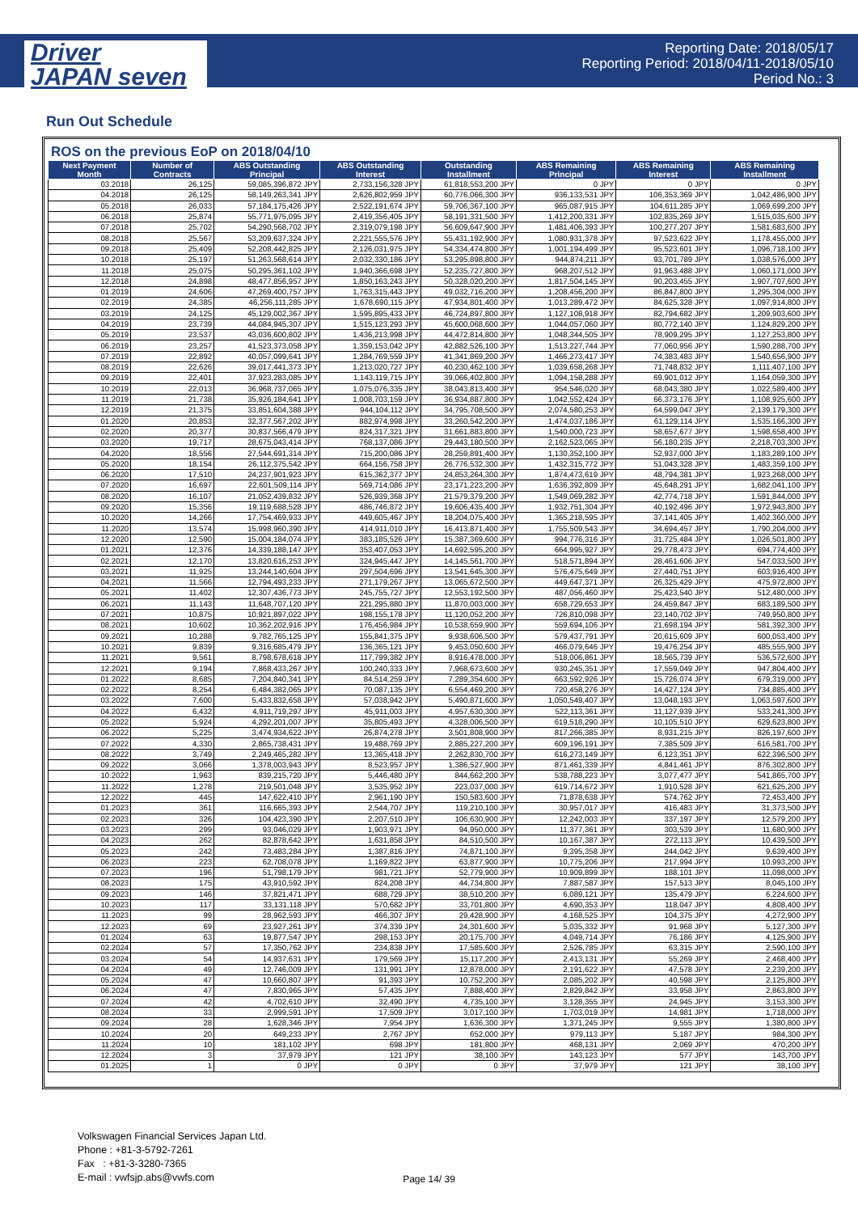Driver
JAPAN seven
Reporting Date: 2018/05/17
Reporting Period: 2018/04/11-2018/05/10
Period No.: 3
Run Out Schedule
ROS on the previous EoP on 2018/04/10
| Next Payment Month | Number of Contracts | ABS Outstanding Principal | ABS Outstanding Interest | Outstanding Installment | ABS Remaining Principal | ABS Remaining Interest | ABS Remaining Installment |
| --- | --- | --- | --- | --- | --- | --- | --- |
| 03.2018 | 26,125 | 59,085,396,872 JPY | 2,733,156,328 JPY | 61,818,553,200 JPY | 0 JPY | 0 JPY | 0 JPY |
| 04.2018 | 26,125 | 58,149,263,341 JPY | 2,626,802,959 JPY | 60,776,066,300 JPY | 936,133,531 JPY | 106,353,369 JPY | 1,042,486,900 JPY |
| 05.2018 | 26,033 | 57,184,175,426 JPY | 2,522,191,674 JPY | 59,706,367,100 JPY | 965,087,915 JPY | 104,611,285 JPY | 1,069,699,200 JPY |
| 06.2018 | 25,874 | 55,771,975,095 JPY | 2,419,356,405 JPY | 58,191,331,500 JPY | 1,412,200,331 JPY | 102,835,269 JPY | 1,515,035,600 JPY |
| 07.2018 | 25,702 | 54,290,568,702 JPY | 2,319,079,198 JPY | 56,609,647,900 JPY | 1,481,406,393 JPY | 100,277,207 JPY | 1,581,683,600 JPY |
| 08.2018 | 25,567 | 53,209,637,324 JPY | 2,221,555,576 JPY | 55,431,192,900 JPY | 1,080,931,378 JPY | 97,523,622 JPY | 1,178,455,000 JPY |
| 09.2018 | 25,409 | 52,208,442,825 JPY | 2,126,031,975 JPY | 54,334,474,800 JPY | 1,001,194,499 JPY | 95,523,601 JPY | 1,096,718,100 JPY |
| 10.2018 | 25,197 | 51,263,568,614 JPY | 2,032,330,186 JPY | 53,295,898,800 JPY | 944,874,211 JPY | 93,701,789 JPY | 1,038,576,000 JPY |
| 11.2018 | 25,075 | 50,295,361,102 JPY | 1,940,366,698 JPY | 52,235,727,800 JPY | 968,207,512 JPY | 91,963,488 JPY | 1,060,171,000 JPY |
| 12.2018 | 24,898 | 48,477,856,957 JPY | 1,850,163,243 JPY | 50,328,020,200 JPY | 1,817,504,145 JPY | 90,203,455 JPY | 1,907,707,600 JPY |
| 01.2019 | 24,606 | 47,269,400,757 JPY | 1,763,315,443 JPY | 49,032,716,200 JPY | 1,208,456,200 JPY | 86,847,800 JPY | 1,295,304,000 JPY |
| 02.2019 | 24,385 | 46,256,111,285 JPY | 1,678,690,115 JPY | 47,934,801,400 JPY | 1,013,289,472 JPY | 84,625,328 JPY | 1,097,914,800 JPY |
| 03.2019 | 24,125 | 45,129,002,367 JPY | 1,595,895,433 JPY | 46,724,897,800 JPY | 1,127,108,918 JPY | 82,794,682 JPY | 1,209,903,600 JPY |
| 04.2019 | 23,739 | 44,084,945,307 JPY | 1,515,123,293 JPY | 45,600,068,600 JPY | 1,044,057,060 JPY | 80,772,140 JPY | 1,124,829,200 JPY |
| 05.2019 | 23,537 | 43,036,600,802 JPY | 1,436,213,998 JPY | 44,472,814,800 JPY | 1,048,344,505 JPY | 78,909,295 JPY | 1,127,253,800 JPY |
| 06.2019 | 23,257 | 41,523,373,058 JPY | 1,359,153,042 JPY | 42,882,526,100 JPY | 1,513,227,744 JPY | 77,060,956 JPY | 1,590,288,700 JPY |
| 07.2019 | 22,892 | 40,057,099,641 JPY | 1,284,769,559 JPY | 41,341,869,200 JPY | 1,466,273,417 JPY | 74,383,483 JPY | 1,540,656,900 JPY |
| 08.2019 | 22,626 | 39,017,441,373 JPY | 1,213,020,727 JPY | 40,230,462,100 JPY | 1,039,658,268 JPY | 71,748,832 JPY | 1,111,407,100 JPY |
| 09.2019 | 22,401 | 37,923,283,085 JPY | 1,143,119,715 JPY | 39,066,402,800 JPY | 1,094,158,288 JPY | 69,901,012 JPY | 1,164,059,300 JPY |
| 10.2019 | 22,013 | 36,968,737,065 JPY | 1,075,076,335 JPY | 38,043,813,400 JPY | 954,546,020 JPY | 68,043,380 JPY | 1,022,589,400 JPY |
| 11.2019 | 21,738 | 35,926,184,641 JPY | 1,008,703,159 JPY | 36,934,887,800 JPY | 1,042,552,424 JPY | 66,373,176 JPY | 1,108,925,600 JPY |
| 12.2019 | 21,375 | 33,851,604,388 JPY | 944,104,112 JPY | 34,795,708,500 JPY | 2,074,580,253 JPY | 64,599,047 JPY | 2,139,179,300 JPY |
| 01.2020 | 20,853 | 32,377,567,202 JPY | 882,974,998 JPY | 33,260,542,200 JPY | 1,474,037,186 JPY | 61,129,114 JPY | 1,535,166,300 JPY |
| 02.2020 | 20,377 | 30,837,566,479 JPY | 824,317,321 JPY | 31,661,883,800 JPY | 1,540,000,723 JPY | 58,657,677 JPY | 1,598,658,400 JPY |
| 03.2020 | 19,717 | 28,675,043,414 JPY | 768,137,086 JPY | 29,443,180,500 JPY | 2,162,523,065 JPY | 56,180,235 JPY | 2,218,703,300 JPY |
| 04.2020 | 18,556 | 27,544,691,314 JPY | 715,200,086 JPY | 28,259,891,400 JPY | 1,130,352,100 JPY | 52,937,000 JPY | 1,183,289,100 JPY |
| 05.2020 | 18,154 | 26,112,375,542 JPY | 664,156,758 JPY | 26,776,532,300 JPY | 1,432,315,772 JPY | 51,043,328 JPY | 1,483,359,100 JPY |
| 06.2020 | 17,510 | 24,237,901,923 JPY | 615,362,377 JPY | 24,853,264,300 JPY | 1,874,473,619 JPY | 48,794,381 JPY | 1,923,268,000 JPY |
| 07.2020 | 16,697 | 22,601,509,114 JPY | 569,714,086 JPY | 23,171,223,200 JPY | 1,636,392,809 JPY | 45,648,291 JPY | 1,682,041,100 JPY |
| 08.2020 | 16,107 | 21,052,439,832 JPY | 526,939,368 JPY | 21,579,379,200 JPY | 1,549,069,282 JPY | 42,774,718 JPY | 1,591,844,000 JPY |
| 09.2020 | 15,356 | 19,119,688,528 JPY | 486,746,872 JPY | 19,606,435,400 JPY | 1,932,751,304 JPY | 40,192,496 JPY | 1,972,943,800 JPY |
| 10.2020 | 14,266 | 17,754,469,933 JPY | 449,605,467 JPY | 18,204,075,400 JPY | 1,365,218,595 JPY | 37,141,405 JPY | 1,402,360,000 JPY |
| 11.2020 | 13,574 | 15,998,960,390 JPY | 414,911,010 JPY | 16,413,871,400 JPY | 1,755,509,543 JPY | 34,694,457 JPY | 1,790,204,000 JPY |
| 12.2020 | 12,590 | 15,004,184,074 JPY | 383,185,526 JPY | 15,387,369,600 JPY | 994,776,316 JPY | 31,725,484 JPY | 1,026,501,800 JPY |
| 01.2021 | 12,376 | 14,339,188,147 JPY | 353,407,053 JPY | 14,692,595,200 JPY | 664,995,927 JPY | 29,778,473 JPY | 694,774,400 JPY |
| 02.2021 | 12,170 | 13,820,616,253 JPY | 324,945,447 JPY | 14,145,561,700 JPY | 518,571,894 JPY | 28,461,606 JPY | 547,033,500 JPY |
| 03.2021 | 11,925 | 13,244,140,604 JPY | 297,504,696 JPY | 13,541,645,300 JPY | 576,475,649 JPY | 27,440,751 JPY | 603,916,400 JPY |
| 04.2021 | 11,566 | 12,794,493,233 JPY | 271,179,267 JPY | 13,065,672,500 JPY | 449,647,371 JPY | 26,325,429 JPY | 475,972,800 JPY |
| 05.2021 | 11,402 | 12,307,436,773 JPY | 245,755,727 JPY | 12,553,192,500 JPY | 487,056,460 JPY | 25,423,540 JPY | 512,480,000 JPY |
| 06.2021 | 11,143 | 11,648,707,120 JPY | 221,295,880 JPY | 11,870,003,000 JPY | 658,729,653 JPY | 24,459,847 JPY | 683,189,500 JPY |
| 07.2021 | 10,875 | 10,921,897,022 JPY | 198,155,178 JPY | 11,120,052,200 JPY | 726,810,098 JPY | 23,140,702 JPY | 749,950,800 JPY |
| 08.2021 | 10,602 | 10,362,202,916 JPY | 176,456,984 JPY | 10,538,659,900 JPY | 559,694,106 JPY | 21,698,194 JPY | 581,392,300 JPY |
| 09.2021 | 10,288 | 9,782,765,125 JPY | 155,841,375 JPY | 9,938,606,500 JPY | 579,437,791 JPY | 20,615,609 JPY | 600,053,400 JPY |
| 10.2021 | 9,839 | 9,316,685,479 JPY | 136,365,121 JPY | 9,453,050,600 JPY | 466,079,646 JPY | 19,476,254 JPY | 485,555,900 JPY |
| 11.2021 | 9,561 | 8,798,678,618 JPY | 117,799,382 JPY | 8,916,478,000 JPY | 518,006,861 JPY | 18,565,739 JPY | 536,572,600 JPY |
| 12.2021 | 9,194 | 7,868,433,267 JPY | 100,240,333 JPY | 7,968,673,600 JPY | 930,245,351 JPY | 17,559,049 JPY | 947,804,400 JPY |
| 01.2022 | 8,685 | 7,204,840,341 JPY | 84,514,259 JPY | 7,289,354,600 JPY | 663,592,926 JPY | 15,726,074 JPY | 679,319,000 JPY |
| 02.2022 | 8,254 | 6,484,382,065 JPY | 70,087,135 JPY | 6,554,469,200 JPY | 720,458,276 JPY | 14,427,124 JPY | 734,885,400 JPY |
| 03.2022 | 7,600 | 5,433,832,658 JPY | 57,038,942 JPY | 5,490,871,600 JPY | 1,050,549,407 JPY | 13,048,193 JPY | 1,063,597,600 JPY |
| 04.2022 | 6,432 | 4,911,719,297 JPY | 45,911,003 JPY | 4,957,630,300 JPY | 522,113,361 JPY | 11,127,939 JPY | 533,241,300 JPY |
| 05.2022 | 5,924 | 4,292,201,007 JPY | 35,805,493 JPY | 4,328,006,500 JPY | 619,518,290 JPY | 10,105,510 JPY | 629,623,800 JPY |
| 06.2022 | 5,225 | 3,474,934,622 JPY | 26,874,278 JPY | 3,501,808,900 JPY | 817,266,385 JPY | 8,931,215 JPY | 826,197,600 JPY |
| 07.2022 | 4,330 | 2,865,738,431 JPY | 19,488,769 JPY | 2,885,227,200 JPY | 609,196,191 JPY | 7,385,509 JPY | 616,581,700 JPY |
| 08.2022 | 3,749 | 2,249,465,282 JPY | 13,365,418 JPY | 2,262,830,700 JPY | 616,273,149 JPY | 6,123,351 JPY | 622,396,500 JPY |
| 09.2022 | 3,066 | 1,378,003,943 JPY | 8,523,957 JPY | 1,386,527,900 JPY | 871,461,339 JPY | 4,841,461 JPY | 876,302,800 JPY |
| 10.2022 | 1,963 | 839,215,720 JPY | 5,446,480 JPY | 844,662,200 JPY | 538,788,223 JPY | 3,077,477 JPY | 541,865,700 JPY |
| 11.2022 | 1,278 | 219,501,048 JPY | 3,535,952 JPY | 223,037,000 JPY | 619,714,672 JPY | 1,910,528 JPY | 621,625,200 JPY |
| 12.2022 | 445 | 147,622,410 JPY | 2,961,190 JPY | 150,583,600 JPY | 71,878,638 JPY | 574,762 JPY | 72,453,400 JPY |
| 01.2023 | 361 | 116,665,393 JPY | 2,544,707 JPY | 119,210,100 JPY | 30,957,017 JPY | 416,483 JPY | 31,373,500 JPY |
| 02.2023 | 326 | 104,423,390 JPY | 2,207,510 JPY | 106,630,900 JPY | 12,242,003 JPY | 337,197 JPY | 12,579,200 JPY |
| 03.2023 | 299 | 93,046,029 JPY | 1,903,971 JPY | 94,950,000 JPY | 11,377,361 JPY | 303,539 JPY | 11,680,900 JPY |
| 04.2023 | 262 | 82,878,642 JPY | 1,631,858 JPY | 84,510,500 JPY | 10,167,387 JPY | 272,113 JPY | 10,439,500 JPY |
| 05.2023 | 242 | 73,483,284 JPY | 1,387,816 JPY | 74,871,100 JPY | 9,395,358 JPY | 244,042 JPY | 9,639,400 JPY |
| 06.2023 | 223 | 62,708,078 JPY | 1,169,822 JPY | 63,877,900 JPY | 10,775,206 JPY | 217,994 JPY | 10,993,200 JPY |
| 07.2023 | 196 | 51,798,179 JPY | 981,721 JPY | 52,779,900 JPY | 10,909,899 JPY | 188,101 JPY | 11,098,000 JPY |
| 08.2023 | 175 | 43,910,592 JPY | 824,208 JPY | 44,734,800 JPY | 7,887,587 JPY | 157,513 JPY | 8,045,100 JPY |
| 09.2023 | 146 | 37,821,471 JPY | 688,729 JPY | 38,510,200 JPY | 6,089,121 JPY | 135,479 JPY | 6,224,600 JPY |
| 10.2023 | 117 | 33,131,118 JPY | 570,682 JPY | 33,701,800 JPY | 4,690,353 JPY | 118,047 JPY | 4,808,400 JPY |
| 11.2023 | 99 | 28,962,593 JPY | 466,307 JPY | 29,428,900 JPY | 4,168,525 JPY | 104,375 JPY | 4,272,900 JPY |
| 12.2023 | 69 | 23,927,261 JPY | 374,339 JPY | 24,301,600 JPY | 5,035,332 JPY | 91,968 JPY | 5,127,300 JPY |
| 01.2024 | 63 | 19,877,547 JPY | 298,153 JPY | 20,175,700 JPY | 4,049,714 JPY | 76,186 JPY | 4,125,900 JPY |
| 02.2024 | 57 | 17,350,762 JPY | 234,838 JPY | 17,585,600 JPY | 2,526,785 JPY | 63,315 JPY | 2,590,100 JPY |
| 03.2024 | 54 | 14,937,631 JPY | 179,569 JPY | 15,117,200 JPY | 2,413,131 JPY | 55,269 JPY | 2,468,400 JPY |
| 04.2024 | 49 | 12,746,009 JPY | 131,991 JPY | 12,878,000 JPY | 2,191,622 JPY | 47,578 JPY | 2,239,200 JPY |
| 05.2024 | 47 | 10,660,807 JPY | 91,393 JPY | 10,752,200 JPY | 2,085,202 JPY | 40,598 JPY | 2,125,800 JPY |
| 06.2024 | 47 | 7,830,965 JPY | 57,435 JPY | 7,888,400 JPY | 2,829,842 JPY | 33,958 JPY | 2,863,800 JPY |
| 07.2024 | 42 | 4,702,610 JPY | 32,490 JPY | 4,735,100 JPY | 3,128,355 JPY | 24,945 JPY | 3,153,300 JPY |
| 08.2024 | 33 | 2,999,591 JPY | 17,509 JPY | 3,017,100 JPY | 1,703,019 JPY | 14,981 JPY | 1,718,000 JPY |
| 09.2024 | 28 | 1,628,346 JPY | 7,954 JPY | 1,636,300 JPY | 1,371,245 JPY | 9,555 JPY | 1,380,800 JPY |
| 10.2024 | 20 | 649,233 JPY | 2,767 JPY | 652,000 JPY | 979,113 JPY | 5,187 JPY | 984,300 JPY |
| 11.2024 | 10 | 181,102 JPY | 698 JPY | 181,800 JPY | 468,131 JPY | 2,069 JPY | 470,200 JPY |
| 12.2024 | 3 | 37,979 JPY | 121 JPY | 38,100 JPY | 143,123 JPY | 577 JPY | 143,700 JPY |
| 01.2025 | 1 | 0 JPY | 0 JPY | 0 JPY | 37,979 JPY | 121 JPY | 38,100 JPY |
Volkswagen Financial Services Japan Ltd.
Phone : +81-3-5792-7261
Fax : +81-3-3280-7365
E-mail : vwfsjp.abs@vwfs.com
Page 14/ 39